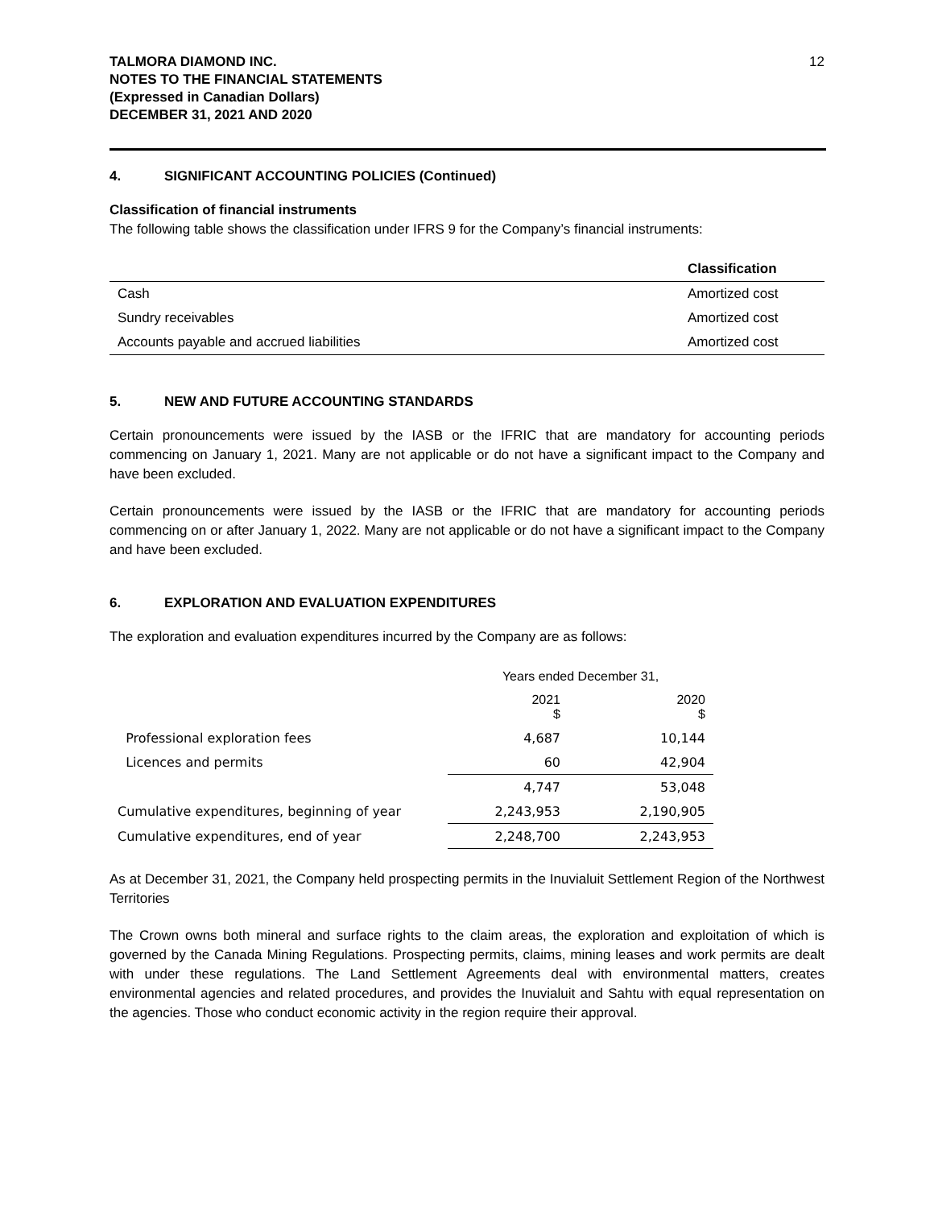TALMORA DIAMOND INC.
NOTES TO THE FINANCIAL STATEMENTS
(Expressed in Canadian Dollars)
DECEMBER 31, 2021 AND 2020
12
4. SIGNIFICANT ACCOUNTING POLICIES (Continued)
Classification of financial instruments
The following table shows the classification under IFRS 9 for the Company’s financial instruments:
| | Classification |
| --- | --- |
| Cash | Amortized cost |
| Sundry receivables | Amortized cost |
| Accounts payable and accrued liabilities | Amortized cost |
5. NEW AND FUTURE ACCOUNTING STANDARDS
Certain pronouncements were issued by the IASB or the IFRIC that are mandatory for accounting periods commencing on January 1, 2021. Many are not applicable or do not have a significant impact to the Company and have been excluded.
Certain pronouncements were issued by the IASB or the IFRIC that are mandatory for accounting periods commencing on or after January 1, 2022. Many are not applicable or do not have a significant impact to the Company and have been excluded.
6. EXPLORATION AND EVALUATION EXPENDITURES
The exploration and evaluation expenditures incurred by the Company are as follows:
| | Years ended December 31, | |
| | 2021 $ | 2020 $ |
| Professional exploration fees | 4,687 | 10,144 |
| Licences and permits | 60 | 42,904 |
| | 4,747 | 53,048 |
| Cumulative expenditures, beginning of year | 2,243,953 | 2,190,905 |
| Cumulative expenditures, end of year | 2,248,700 | 2,243,953 |
As at December 31, 2021, the Company held prospecting permits in the Inuvialuit Settlement Region of the Northwest Territories
The Crown owns both mineral and surface rights to the claim areas, the exploration and exploitation of which is governed by the Canada Mining Regulations. Prospecting permits, claims, mining leases and work permits are dealt with under these regulations. The Land Settlement Agreements deal with environmental matters, creates environmental agencies and related procedures, and provides the Inuvialuit and Sahtu with equal representation on the agencies. Those who conduct economic activity in the region require their approval.